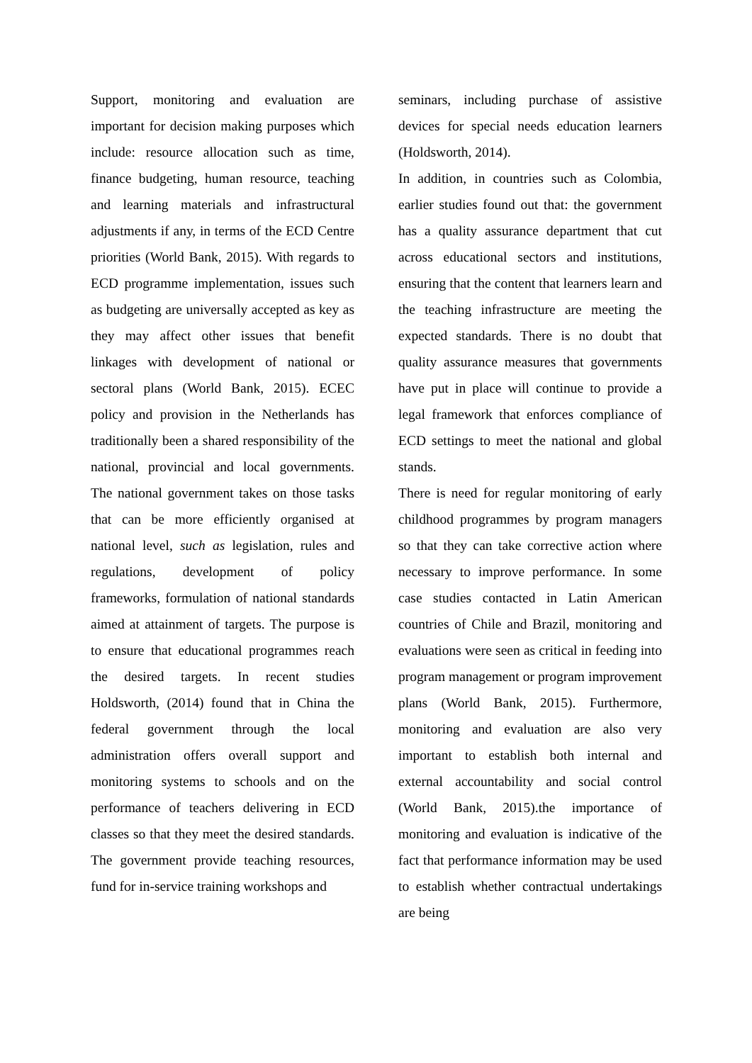Support, monitoring and evaluation are important for decision making purposes which include: resource allocation such as time, finance budgeting, human resource, teaching and learning materials and infrastructural adjustments if any, in terms of the ECD Centre priorities (World Bank, 2015). With regards to ECD programme implementation, issues such as budgeting are universally accepted as key as they may affect other issues that benefit linkages with development of national or sectoral plans (World Bank, 2015). ECEC policy and provision in the Netherlands has traditionally been a shared responsibility of the national, provincial and local governments. The national government takes on those tasks that can be more efficiently organised at national level, such as legislation, rules and regulations, development of policy frameworks, formulation of national standards aimed at attainment of targets. The purpose is to ensure that educational programmes reach the desired targets. In recent studies Holdsworth, (2014) found that in China the federal government through the local administration offers overall support and monitoring systems to schools and on the performance of teachers delivering in ECD classes so that they meet the desired standards. The government provide teaching resources, fund for in-service training workshops and
seminars, including purchase of assistive devices for special needs education learners (Holdsworth, 2014).
In addition, in countries such as Colombia, earlier studies found out that: the government has a quality assurance department that cut across educational sectors and institutions, ensuring that the content that learners learn and the teaching infrastructure are meeting the expected standards. There is no doubt that quality assurance measures that governments have put in place will continue to provide a legal framework that enforces compliance of ECD settings to meet the national and global stands.
There is need for regular monitoring of early childhood programmes by program managers so that they can take corrective action where necessary to improve performance. In some case studies contacted in Latin American countries of Chile and Brazil, monitoring and evaluations were seen as critical in feeding into program management or program improvement plans (World Bank, 2015). Furthermore, monitoring and evaluation are also very important to establish both internal and external accountability and social control (World Bank, 2015).the importance of monitoring and evaluation is indicative of the fact that performance information may be used to establish whether contractual undertakings are being